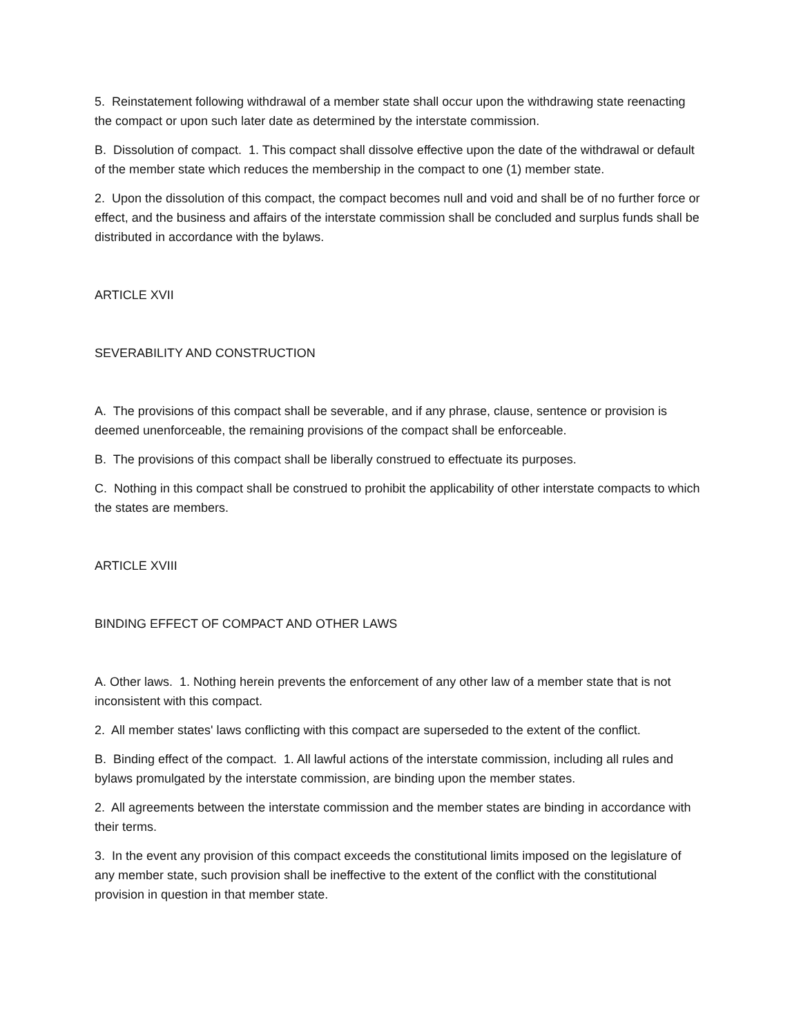5. Reinstatement following withdrawal of a member state shall occur upon the withdrawing state reenacting the compact or upon such later date as determined by the interstate commission.
B. Dissolution of compact. 1. This compact shall dissolve effective upon the date of the withdrawal or default of the member state which reduces the membership in the compact to one (1) member state.
2. Upon the dissolution of this compact, the compact becomes null and void and shall be of no further force or effect, and the business and affairs of the interstate commission shall be concluded and surplus funds shall be distributed in accordance with the bylaws.
ARTICLE XVII
SEVERABILITY AND CONSTRUCTION
A. The provisions of this compact shall be severable, and if any phrase, clause, sentence or provision is deemed unenforceable, the remaining provisions of the compact shall be enforceable.
B. The provisions of this compact shall be liberally construed to effectuate its purposes.
C. Nothing in this compact shall be construed to prohibit the applicability of other interstate compacts to which the states are members.
ARTICLE XVIII
BINDING EFFECT OF COMPACT AND OTHER LAWS
A. Other laws. 1. Nothing herein prevents the enforcement of any other law of a member state that is not inconsistent with this compact.
2. All member states' laws conflicting with this compact are superseded to the extent of the conflict.
B. Binding effect of the compact. 1. All lawful actions of the interstate commission, including all rules and bylaws promulgated by the interstate commission, are binding upon the member states.
2. All agreements between the interstate commission and the member states are binding in accordance with their terms.
3. In the event any provision of this compact exceeds the constitutional limits imposed on the legislature of any member state, such provision shall be ineffective to the extent of the conflict with the constitutional provision in question in that member state.